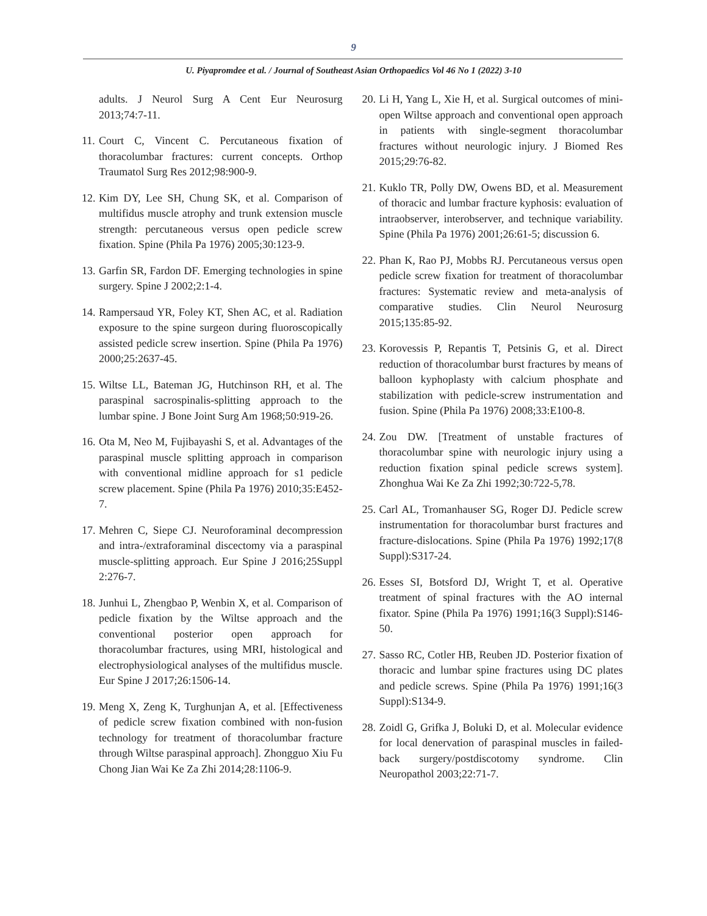9
U. Piyapromdee et al. / Journal of Southeast Asian Orthopaedics Vol 46 No 1 (2022) 3-10
adults. J Neurol Surg A Cent Eur Neurosurg 2013;74:7-11.
11. Court C, Vincent C. Percutaneous fixation of thoracolumbar fractures: current concepts. Orthop Traumatol Surg Res 2012;98:900-9.
12. Kim DY, Lee SH, Chung SK, et al. Comparison of multifidus muscle atrophy and trunk extension muscle strength: percutaneous versus open pedicle screw fixation. Spine (Phila Pa 1976) 2005;30:123-9.
13. Garfin SR, Fardon DF. Emerging technologies in spine surgery. Spine J 2002;2:1-4.
14. Rampersaud YR, Foley KT, Shen AC, et al. Radiation exposure to the spine surgeon during fluoroscopically assisted pedicle screw insertion. Spine (Phila Pa 1976) 2000;25:2637-45.
15. Wiltse LL, Bateman JG, Hutchinson RH, et al. The paraspinal sacrospinalis-splitting approach to the lumbar spine. J Bone Joint Surg Am 1968;50:919-26.
16. Ota M, Neo M, Fujibayashi S, et al. Advantages of the paraspinal muscle splitting approach in comparison with conventional midline approach for s1 pedicle screw placement. Spine (Phila Pa 1976) 2010;35:E452-7.
17. Mehren C, Siepe CJ. Neuroforaminal decompression and intra-/extraforaminal discectomy via a paraspinal muscle-splitting approach. Eur Spine J 2016;25Suppl 2:276-7.
18. Junhui L, Zhengbao P, Wenbin X, et al. Comparison of pedicle fixation by the Wiltse approach and the conventional posterior open approach for thoracolumbar fractures, using MRI, histological and electrophysiological analyses of the multifidus muscle. Eur Spine J 2017;26:1506-14.
19. Meng X, Zeng K, Turghunjan A, et al. [Effectiveness of pedicle screw fixation combined with non-fusion technology for treatment of thoracolumbar fracture through Wiltse paraspinal approach]. Zhongguo Xiu Fu Chong Jian Wai Ke Za Zhi 2014;28:1106-9.
20. Li H, Yang L, Xie H, et al. Surgical outcomes of mini-open Wiltse approach and conventional open approach in patients with single-segment thoracolumbar fractures without neurologic injury. J Biomed Res 2015;29:76-82.
21. Kuklo TR, Polly DW, Owens BD, et al. Measurement of thoracic and lumbar fracture kyphosis: evaluation of intraobserver, interobserver, and technique variability. Spine (Phila Pa 1976) 2001;26:61-5; discussion 6.
22. Phan K, Rao PJ, Mobbs RJ. Percutaneous versus open pedicle screw fixation for treatment of thoracolumbar fractures: Systematic review and meta-analysis of comparative studies. Clin Neurol Neurosurg 2015;135:85-92.
23. Korovessis P, Repantis T, Petsinis G, et al. Direct reduction of thoracolumbar burst fractures by means of balloon kyphoplasty with calcium phosphate and stabilization with pedicle-screw instrumentation and fusion. Spine (Phila Pa 1976) 2008;33:E100-8.
24. Zou DW. [Treatment of unstable fractures of thoracolumbar spine with neurologic injury using a reduction fixation spinal pedicle screws system]. Zhonghua Wai Ke Za Zhi 1992;30:722-5,78.
25. Carl AL, Tromanhauser SG, Roger DJ. Pedicle screw instrumentation for thoracolumbar burst fractures and fracture-dislocations. Spine (Phila Pa 1976) 1992;17(8 Suppl):S317-24.
26. Esses SI, Botsford DJ, Wright T, et al. Operative treatment of spinal fractures with the AO internal fixator. Spine (Phila Pa 1976) 1991;16(3 Suppl):S146-50.
27. Sasso RC, Cotler HB, Reuben JD. Posterior fixation of thoracic and lumbar spine fractures using DC plates and pedicle screws. Spine (Phila Pa 1976) 1991;16(3 Suppl):S134-9.
28. Zoidl G, Grifka J, Boluki D, et al. Molecular evidence for local denervation of paraspinal muscles in failed-back surgery/postdiscotomy syndrome. Clin Neuropathol 2003;22:71-7.